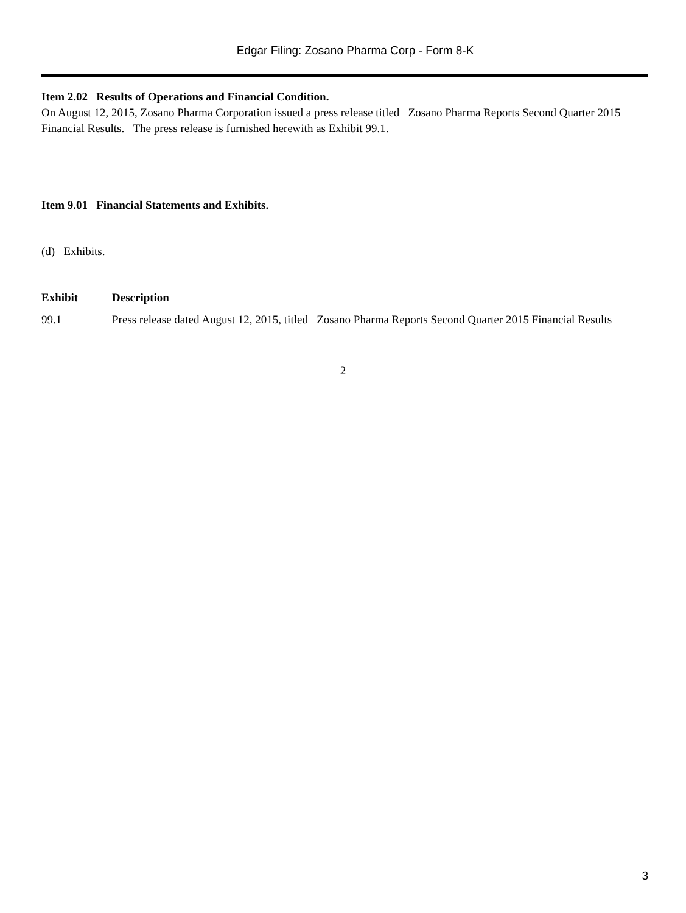Edgar Filing: Zosano Pharma Corp - Form 8-K
Item 2.02 Results of Operations and Financial Condition.
On August 12, 2015, Zosano Pharma Corporation issued a press release titled Zosano Pharma Reports Second Quarter 2015 Financial Results. The press release is furnished herewith as Exhibit 99.1.
Item 9.01 Financial Statements and Exhibits.
(d) Exhibits.
| Exhibit | Description |
| --- | --- |
| 99.1 | Press release dated August 12, 2015, titled Zosano Pharma Reports Second Quarter 2015 Financial Results |
2
3